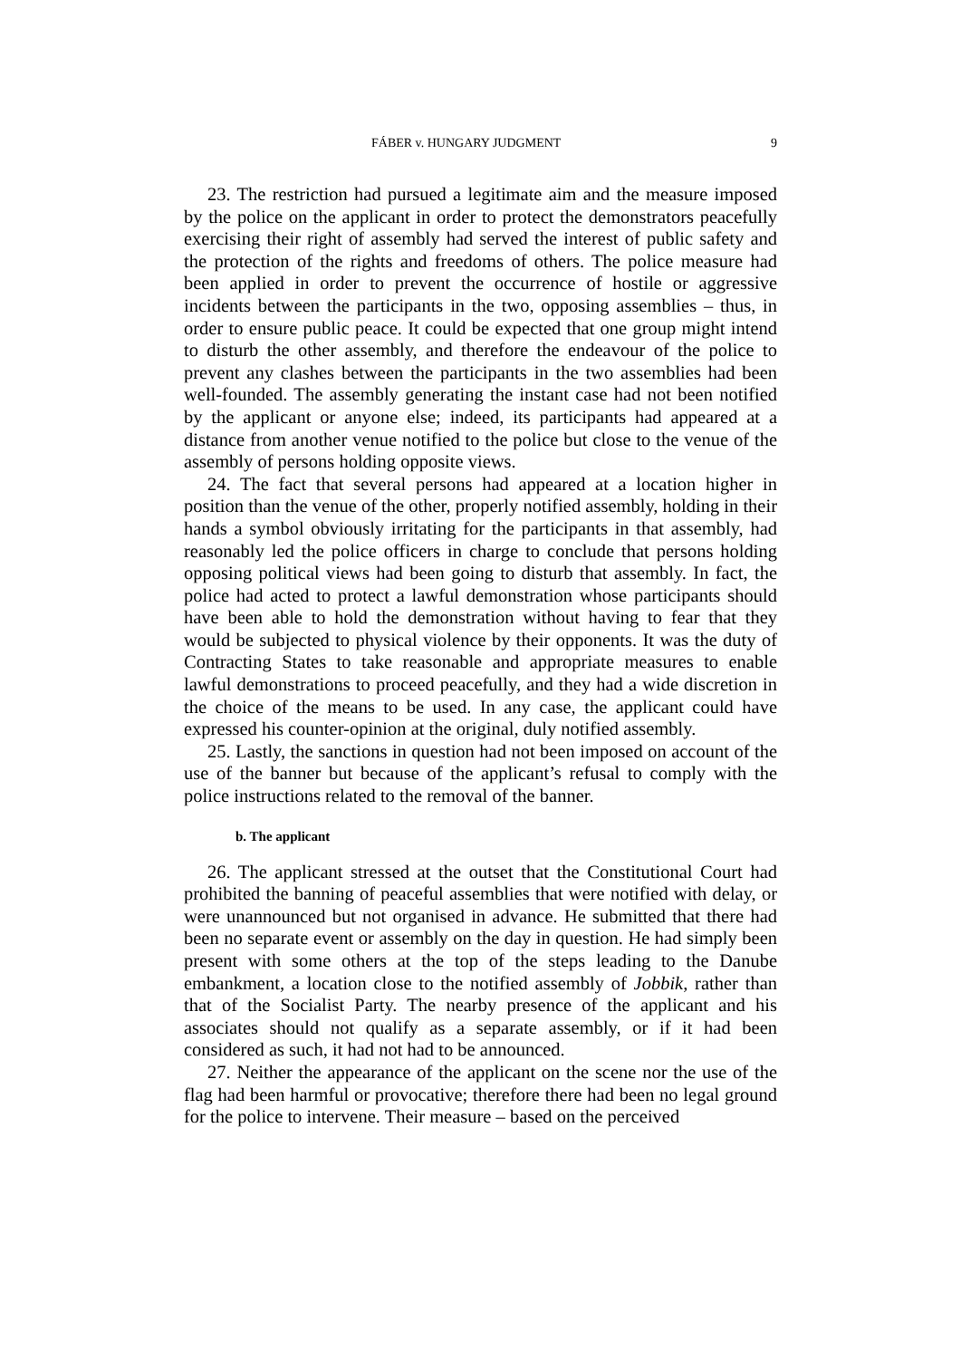FÁBER v. HUNGARY JUDGMENT 9
23. The restriction had pursued a legitimate aim and the measure imposed by the police on the applicant in order to protect the demonstrators peacefully exercising their right of assembly had served the interest of public safety and the protection of the rights and freedoms of others. The police measure had been applied in order to prevent the occurrence of hostile or aggressive incidents between the participants in the two, opposing assemblies – thus, in order to ensure public peace. It could be expected that one group might intend to disturb the other assembly, and therefore the endeavour of the police to prevent any clashes between the participants in the two assemblies had been well-founded. The assembly generating the instant case had not been notified by the applicant or anyone else; indeed, its participants had appeared at a distance from another venue notified to the police but close to the venue of the assembly of persons holding opposite views.
24. The fact that several persons had appeared at a location higher in position than the venue of the other, properly notified assembly, holding in their hands a symbol obviously irritating for the participants in that assembly, had reasonably led the police officers in charge to conclude that persons holding opposing political views had been going to disturb that assembly. In fact, the police had acted to protect a lawful demonstration whose participants should have been able to hold the demonstration without having to fear that they would be subjected to physical violence by their opponents. It was the duty of Contracting States to take reasonable and appropriate measures to enable lawful demonstrations to proceed peacefully, and they had a wide discretion in the choice of the means to be used. In any case, the applicant could have expressed his counter-opinion at the original, duly notified assembly.
25. Lastly, the sanctions in question had not been imposed on account of the use of the banner but because of the applicant’s refusal to comply with the police instructions related to the removal of the banner.
b. The applicant
26. The applicant stressed at the outset that the Constitutional Court had prohibited the banning of peaceful assemblies that were notified with delay, or were unannounced but not organised in advance. He submitted that there had been no separate event or assembly on the day in question. He had simply been present with some others at the top of the steps leading to the Danube embankment, a location close to the notified assembly of Jobbik, rather than that of the Socialist Party. The nearby presence of the applicant and his associates should not qualify as a separate assembly, or if it had been considered as such, it had not had to be announced.
27. Neither the appearance of the applicant on the scene nor the use of the flag had been harmful or provocative; therefore there had been no legal ground for the police to intervene. Their measure – based on the perceived